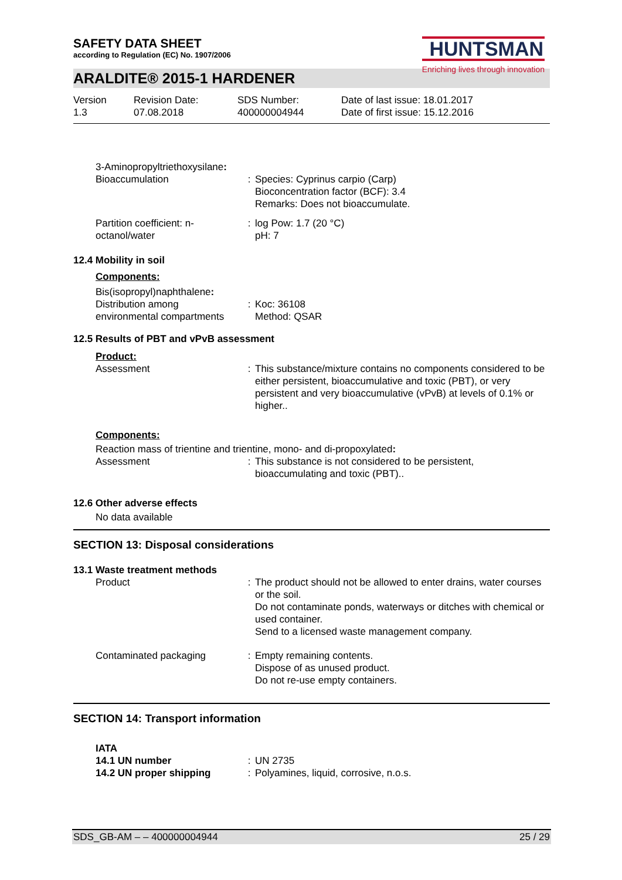HUNTSMAN
Enriching lives through innovation
SAFETY DATA SHEET
according to Regulation (EC) No. 1907/2006
ARALDITE® 2015-1 HARDENER
Version
1.3
Revision Date:
07.08.2018
SDS Number:
400000004944
Date of last issue: 18.01.2017
Date of first issue: 15.12.2016
3-Aminopropyltriethoxysilane:
| Bioaccumulation | : | Species: Cyprinus carpio (Carp) Bioconcentration factor (BCF): 3.4 Remarks: Does not bioaccumulate. |
| Partition coefficient: n- octanol/water | : | log Pow: 1.7 (20 °C) pH: 7 |
12.4 Mobility in soil
Components:
Bis(isopropyl)naphthalene:
| Distribution among environmental compartments | : | Koc: 36108 Method: QSAR |
12.5 Results of PBT and vPvB assessment
Product:
| Assessment | : | This substance/mixture contains no components considered to be either persistent, bioaccumulative and toxic (PBT), or very persistent and very bioaccumulative (vPvB) at levels of 0.1% or higher.. |
Components:
Reaction mass of trientine and trientine, mono- and di-propoxylated:
| Assessment | : | This substance is not considered to be persistent, bioaccumulating and toxic (PBT).. |
12.6 Other adverse effects
No data available
SECTION 13: Disposal considerations
13.1 Waste treatment methods
| Product | : | The product should not be allowed to enter drains, water courses or the soil. Do not contaminate ponds, waterways or ditches with chemical or used container. Send to a licensed waste management company. |
| Contaminated packaging | : | Empty remaining contents. Dispose of as unused product. Do not re-use empty containers. |
SECTION 14: Transport information
IATA
| 14.1 UN number | : | UN 2735 |
| 14.2 UN proper shipping | : | Polyamines, liquid, corrosive, n.o.s. |
SDS_GB-AM – – 400000004944 25 / 29